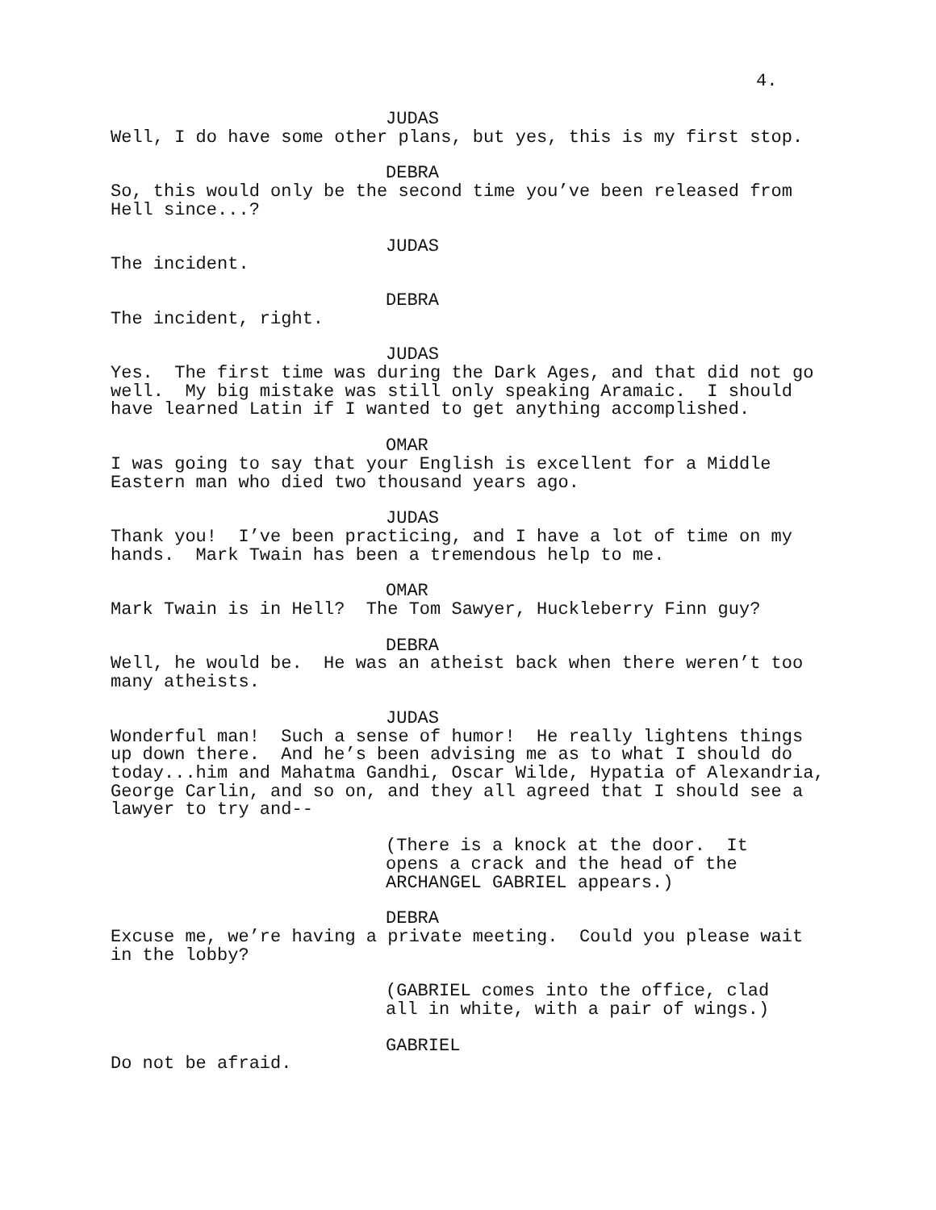4.
JUDAS
Well, I do have some other plans, but yes, this is my first stop.
DEBRA
So, this would only be the second time you’ve been released from Hell since...?
JUDAS
The incident.
DEBRA
The incident, right.
JUDAS
Yes. The first time was during the Dark Ages, and that did not go well. My big mistake was still only speaking Aramaic. I should have learned Latin if I wanted to get anything accomplished.
OMAR
I was going to say that your English is excellent for a Middle Eastern man who died two thousand years ago.
JUDAS
Thank you! I’ve been practicing, and I have a lot of time on my hands. Mark Twain has been a tremendous help to me.
OMAR
Mark Twain is in Hell? The Tom Sawyer, Huckleberry Finn guy?
DEBRA
Well, he would be. He was an atheist back when there weren’t too many atheists.
JUDAS
Wonderful man! Such a sense of humor! He really lightens things up down there. And he’s been advising me as to what I should do today...him and Mahatma Gandhi, Oscar Wilde, Hypatia of Alexandria, George Carlin, and so on, and they all agreed that I should see a lawyer to try and--
(There is a knock at the door. It opens a crack and the head of the ARCHANGEL GABRIEL appears.)
DEBRA
Excuse me, we’re having a private meeting. Could you please wait in the lobby?
(GABRIEL comes into the office, clad all in white, with a pair of wings.)
GABRIEL
Do not be afraid.